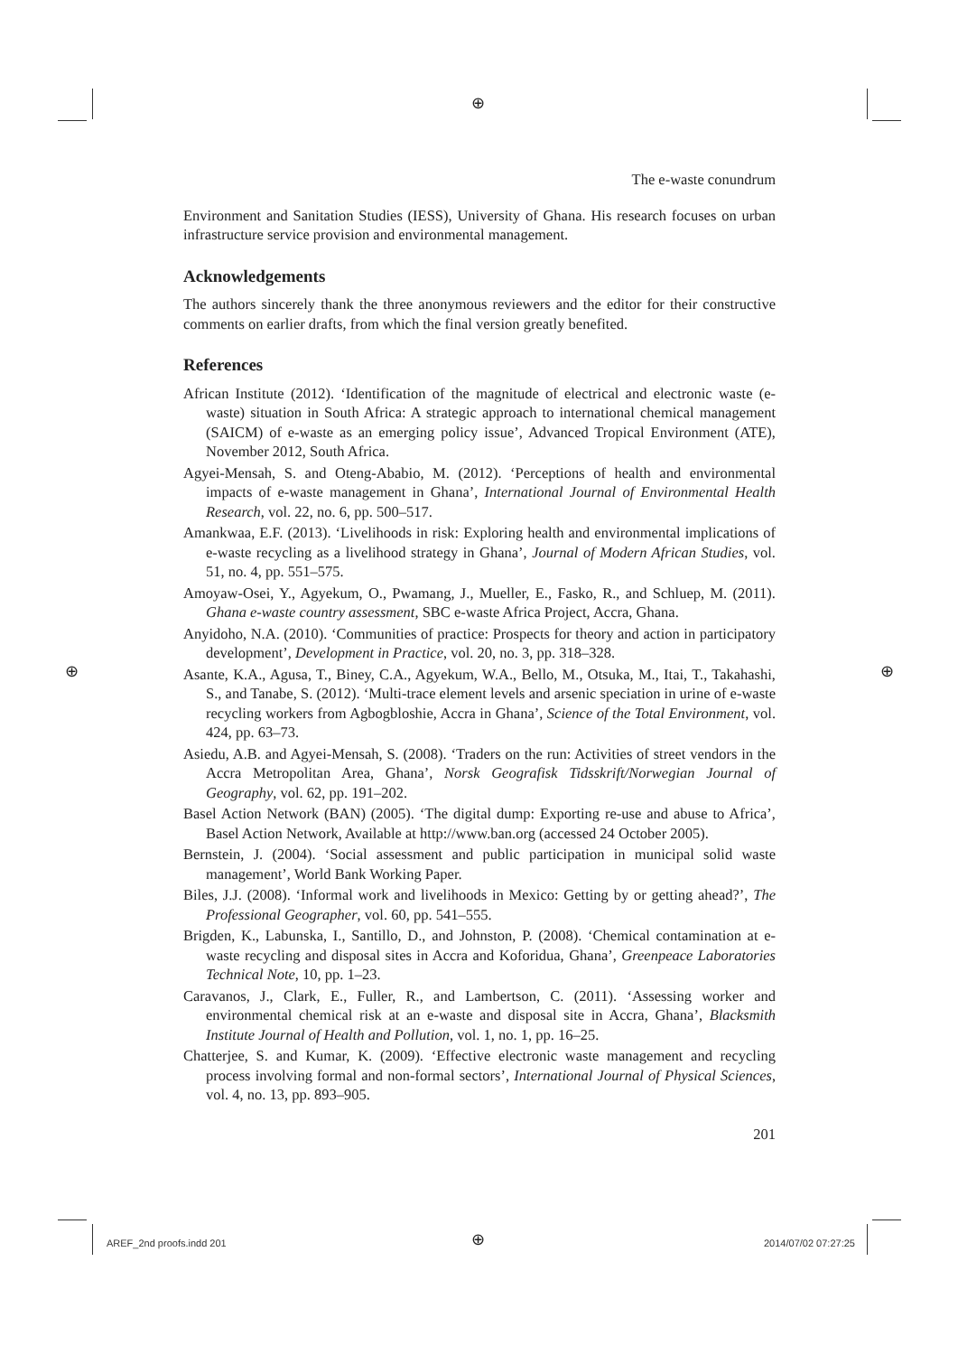⊕
⊕ ⊕
The e-waste conundrum
Environment and Sanitation Studies (IESS), University of Ghana. His research focuses on urban infrastructure service provision and environmental management.
Acknowledgements
The authors sincerely thank the three anonymous reviewers and the editor for their constructive comments on earlier drafts, from which the final version greatly benefited.
References
African Institute (2012). ‘Identification of the magnitude of electrical and electronic waste (e-waste) situation in South Africa: A strategic approach to international chemical management (SAICM) of e-waste as an emerging policy issue’, Advanced Tropical Environment (ATE), November 2012, South Africa.
Agyei-Mensah, S. and Oteng-Ababio, M. (2012). ‘Perceptions of health and environmental impacts of e-waste management in Ghana’, International Journal of Environmental Health Research, vol. 22, no. 6, pp. 500–517.
Amankwaa, E.F. (2013). ‘Livelihoods in risk: Exploring health and environmental implications of e-waste recycling as a livelihood strategy in Ghana’, Journal of Modern African Studies, vol. 51, no. 4, pp. 551–575.
Amoyaw-Osei, Y., Agyekum, O., Pwamang, J., Mueller, E., Fasko, R., and Schluep, M. (2011). Ghana e-waste country assessment, SBC e-waste Africa Project, Accra, Ghana.
Anyidoho, N.A. (2010). ‘Communities of practice: Prospects for theory and action in participatory development’, Development in Practice, vol. 20, no. 3, pp. 318–328.
Asante, K.A., Agusa, T., Biney, C.A., Agyekum, W.A., Bello, M., Otsuka, M., Itai, T., Takahashi, S., and Tanabe, S. (2012). ‘Multi-trace element levels and arsenic speciation in urine of e-waste recycling workers from Agbogbloshie, Accra in Ghana’, Science of the Total Environment, vol. 424, pp. 63–73.
Asiedu, A.B. and Agyei-Mensah, S. (2008). ‘Traders on the run: Activities of street vendors in the Accra Metropolitan Area, Ghana’, Norsk Geografisk Tidsskrift/Norwegian Journal of Geography, vol. 62, pp. 191–202.
Basel Action Network (BAN) (2005). ‘The digital dump: Exporting re-use and abuse to Africa’, Basel Action Network, Available at http://www.ban.org (accessed 24 October 2005).
Bernstein, J. (2004). ‘Social assessment and public participation in municipal solid waste management’, World Bank Working Paper.
Biles, J.J. (2008). ‘Informal work and livelihoods in Mexico: Getting by or getting ahead?’, The Professional Geographer, vol. 60, pp. 541–555.
Brigden, K., Labunska, I., Santillo, D., and Johnston, P. (2008). ‘Chemical contamination at e-waste recycling and disposal sites in Accra and Koforidua, Ghana’, Greenpeace Laboratories Technical Note, 10, pp. 1–23.
Caravanos, J., Clark, E., Fuller, R., and Lambertson, C. (2011). ‘Assessing worker and environmental chemical risk at an e-waste and disposal site in Accra, Ghana’, Blacksmith Institute Journal of Health and Pollution, vol. 1, no. 1, pp. 16–25.
Chatterjee, S. and Kumar, K. (2009). ‘Effective electronic waste management and recycling process involving formal and non-formal sectors’, International Journal of Physical Sciences, vol. 4, no. 13, pp. 893–905.
201
AREF_2nd proofs.indd 201 ⊕ 2014/07/02 07:27:25